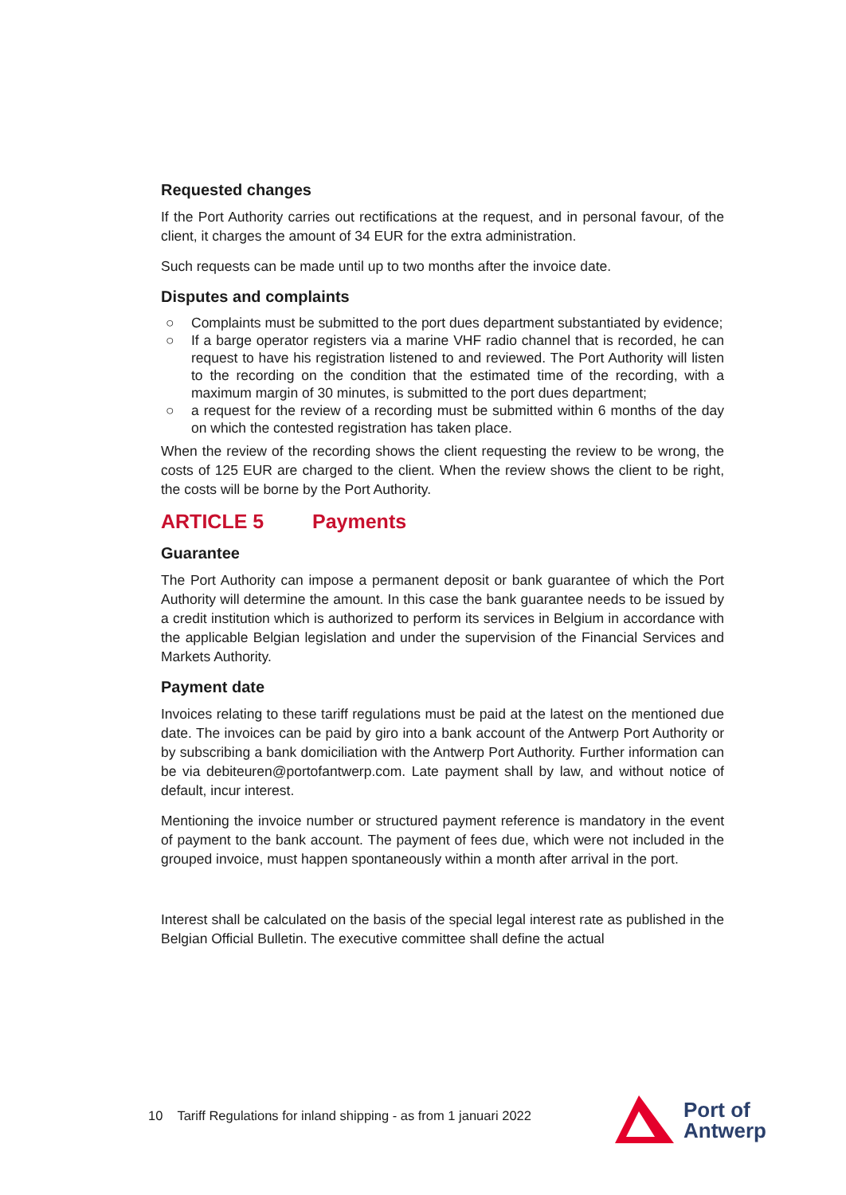Requested changes
If the Port Authority carries out rectifications at the request, and in personal favour, of the client, it charges the amount of 34 EUR for the extra administration.
Such requests can be made until up to two months after the invoice date.
Disputes and complaints
○ Complaints must be submitted to the port dues department substantiated by evidence;
○ If a barge operator registers via a marine VHF radio channel that is recorded, he can request to have his registration listened to and reviewed. The Port Authority will listen to the recording on the condition that the estimated time of the recording, with a maximum margin of 30 minutes, is submitted to the port dues department;
○ a request for the review of a recording must be submitted within 6 months of the day on which the contested registration has taken place.
When the review of the recording shows the client requesting the review to be wrong, the costs of 125 EUR are charged to the client. When the review shows the client to be right, the costs will be borne by the Port Authority.
ARTICLE 5 Payments
Guarantee
The Port Authority can impose a permanent deposit or bank guarantee of which the Port Authority will determine the amount. In this case the bank guarantee needs to be issued by a credit institution which is authorized to perform its services in Belgium in accordance with the applicable Belgian legislation and under the supervision of the Financial Services and Markets Authority.
Payment date
Invoices relating to these tariff regulations must be paid at the latest on the mentioned due date. The invoices can be paid by giro into a bank account of the Antwerp Port Authority or by subscribing a bank domiciliation with the Antwerp Port Authority. Further information can be via debiteuren@portofantwerp.com. Late payment shall by law, and without notice of default, incur interest.
Mentioning the invoice number or structured payment reference is mandatory in the event of payment to the bank account. The payment of fees due, which were not included in the grouped invoice, must happen spontaneously within a month after arrival in the port.
Interest shall be calculated on the basis of the special legal interest rate as published in the Belgian Official Bulletin. The executive committee shall define the actual
10 Tariff Regulations for inland shipping - as from 1 januari 2022
Port of
Antwerp